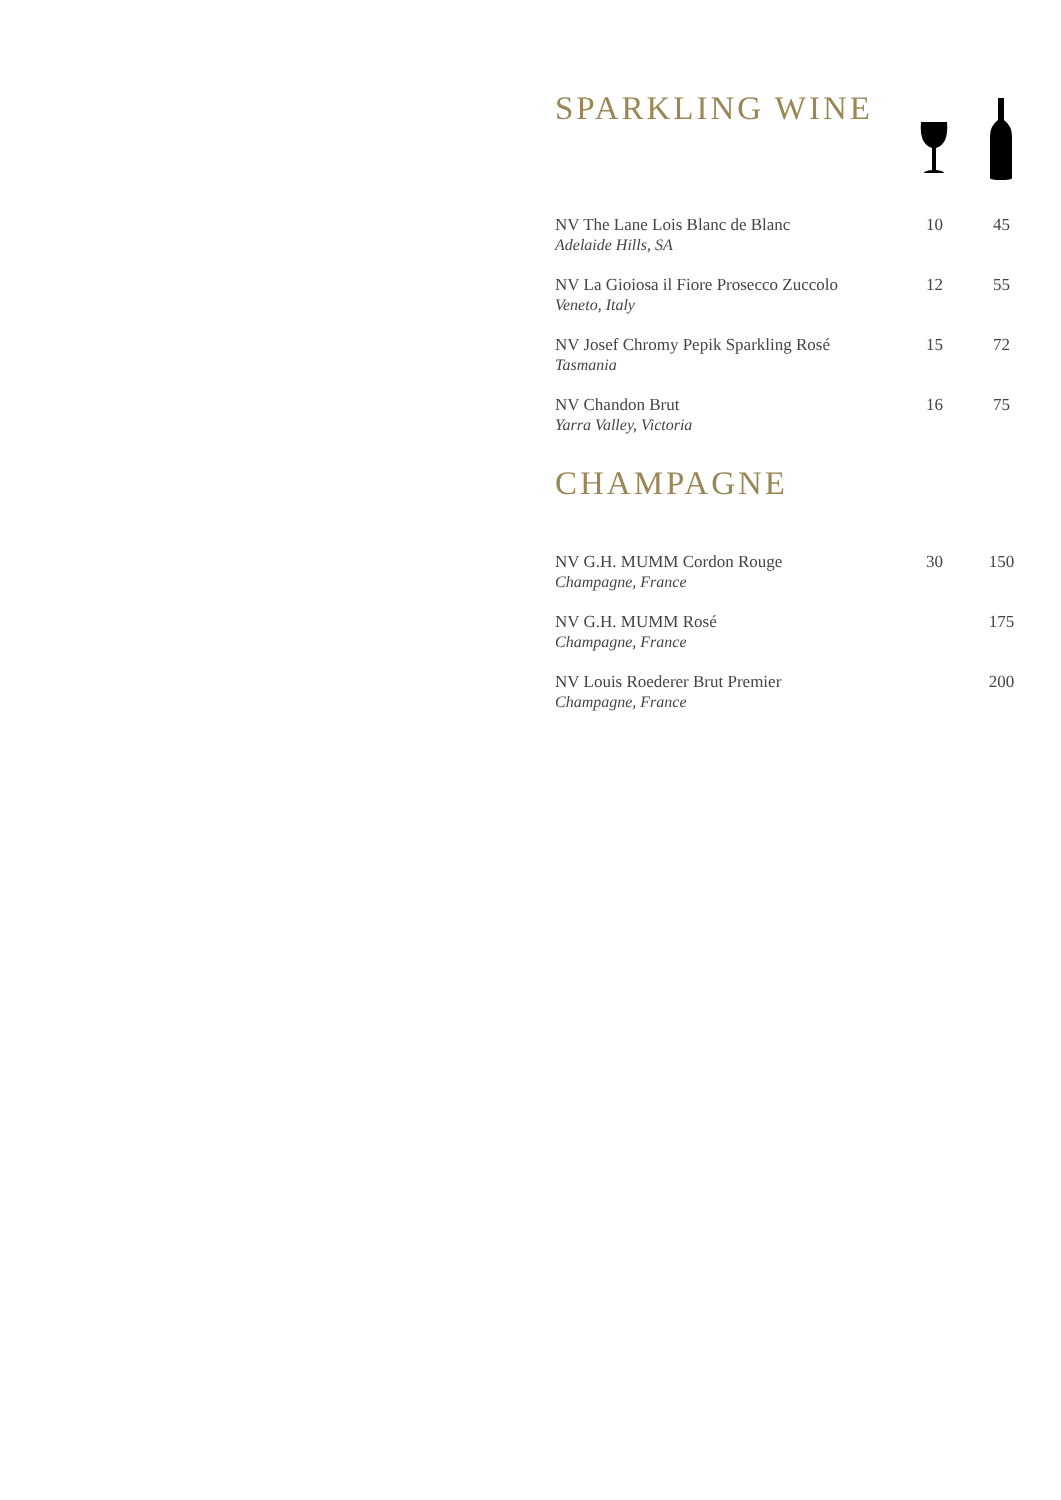| SPARKLING WINE | | |
| NV The Lane Lois Blanc de Blanc Adelaide Hills, SA | 10 | 45 |
| NV La Gioiosa il Fiore Prosecco Zuccolo Veneto, Italy | 12 | 55 |
| NV Josef Chromy Pepik Sparkling Rosé Tasmania | 15 | 72 |
| NV Chandon Brut Yarra Valley, Victoria | 16 | 75 |
| CHAMPAGNE | | |
| NV G.H. MUMM Cordon Rouge Champagne, France | 30 | 150 |
| NV G.H. MUMM Rosé Champagne, France | | 175 |
| NV Louis Roederer Brut Premier Champagne, France | | 200 |